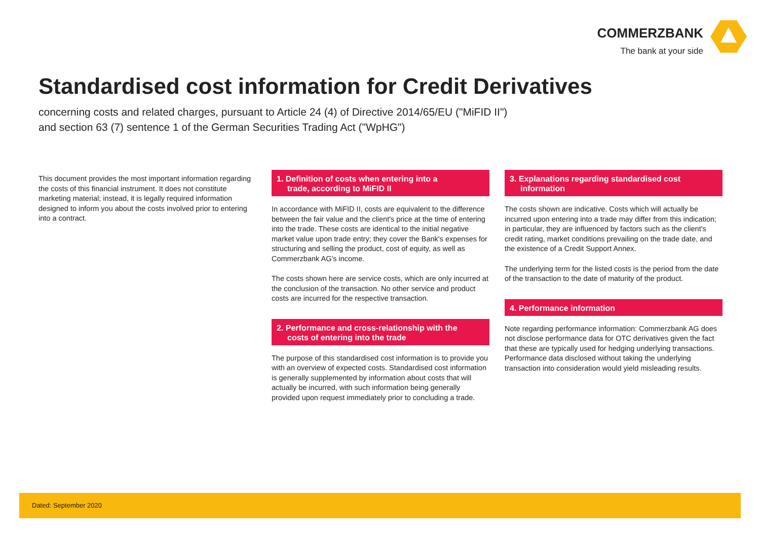COMMERZBANK
The bank at your side
Standardised cost information for Credit Derivatives
concerning costs and related charges, pursuant to Article 24 (4) of Directive 2014/65/EU ("MiFID II")
and section 63 (7) sentence 1 of the German Securities Trading Act ("WpHG")
This document provides the most important information regarding the costs of this financial instrument. It does not constitute marketing material; instead, it is legally required information designed to inform you about the costs involved prior to entering into a contract.
1. Definition of costs when entering into a
trade, according to MiFID II
In accordance with MiFID II, costs are equivalent to the difference between the fair value and the client's price at the time of entering into the trade. These costs are identical to the initial negative market value upon trade entry; they cover the Bank's expenses for structuring and selling the product, cost of equity, as well as Commerzbank AG's income.
The costs shown here are service costs, which are only incurred at the conclusion of the transaction. No other service and product costs are incurred for the respective transaction.
2. Performance and cross-relationship with the
costs of entering into the trade
The purpose of this standardised cost information is to provide you with an overview of expected costs. Standardised cost information is generally supplemented by information about costs that will actually be incurred, with such information being generally provided upon request immediately prior to concluding a trade.
3. Explanations regarding standardised cost
information
The costs shown are indicative. Costs which will actually be incurred upon entering into a trade may differ from this indication; in particular, they are influenced by factors such as the client's credit rating, market conditions prevailing on the trade date, and the existence of a Credit Support Annex.
The underlying term for the listed costs is the period from the date of the transaction to the date of maturity of the product.
4. Performance information
Note regarding performance information: Commerzbank AG does not disclose performance data for OTC derivatives given the fact that these are typically used for hedging underlying transactions. Performance data disclosed without taking the underlying transaction into consideration would yield misleading results.
Dated: September 2020